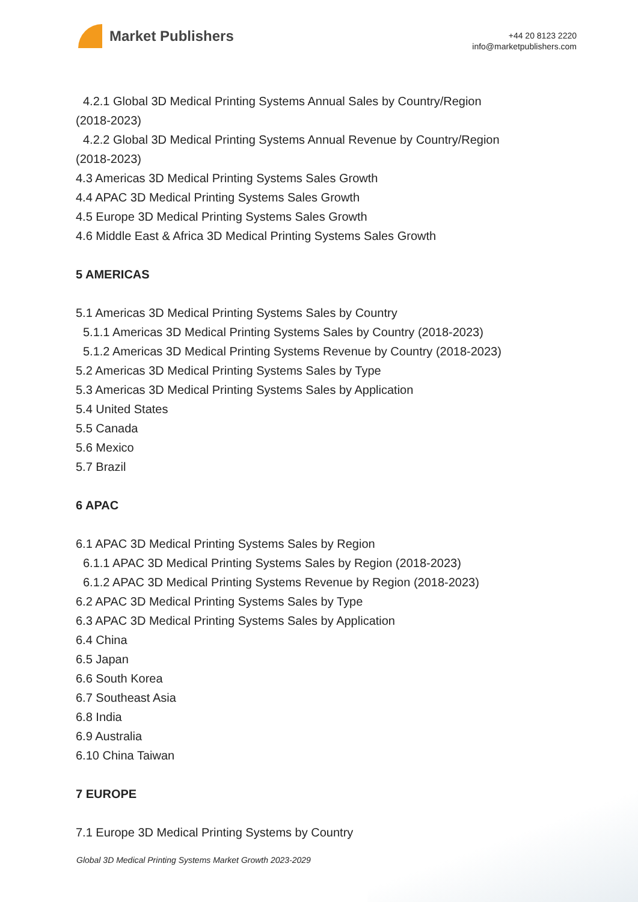Market Publishers
+44 20 8123 2220
info@marketpublishers.com
4.2.1 Global 3D Medical Printing Systems Annual Sales by Country/Region
(2018-2023)
4.2.2 Global 3D Medical Printing Systems Annual Revenue by Country/Region
(2018-2023)
4.3 Americas 3D Medical Printing Systems Sales Growth
4.4 APAC 3D Medical Printing Systems Sales Growth
4.5 Europe 3D Medical Printing Systems Sales Growth
4.6 Middle East & Africa 3D Medical Printing Systems Sales Growth
5 AMERICAS
5.1 Americas 3D Medical Printing Systems Sales by Country
5.1.1 Americas 3D Medical Printing Systems Sales by Country (2018-2023)
5.1.2 Americas 3D Medical Printing Systems Revenue by Country (2018-2023)
5.2 Americas 3D Medical Printing Systems Sales by Type
5.3 Americas 3D Medical Printing Systems Sales by Application
5.4 United States
5.5 Canada
5.6 Mexico
5.7 Brazil
6 APAC
6.1 APAC 3D Medical Printing Systems Sales by Region
6.1.1 APAC 3D Medical Printing Systems Sales by Region (2018-2023)
6.1.2 APAC 3D Medical Printing Systems Revenue by Region (2018-2023)
6.2 APAC 3D Medical Printing Systems Sales by Type
6.3 APAC 3D Medical Printing Systems Sales by Application
6.4 China
6.5 Japan
6.6 South Korea
6.7 Southeast Asia
6.8 India
6.9 Australia
6.10 China Taiwan
7 EUROPE
7.1 Europe 3D Medical Printing Systems by Country
Global 3D Medical Printing Systems Market Growth 2023-2029